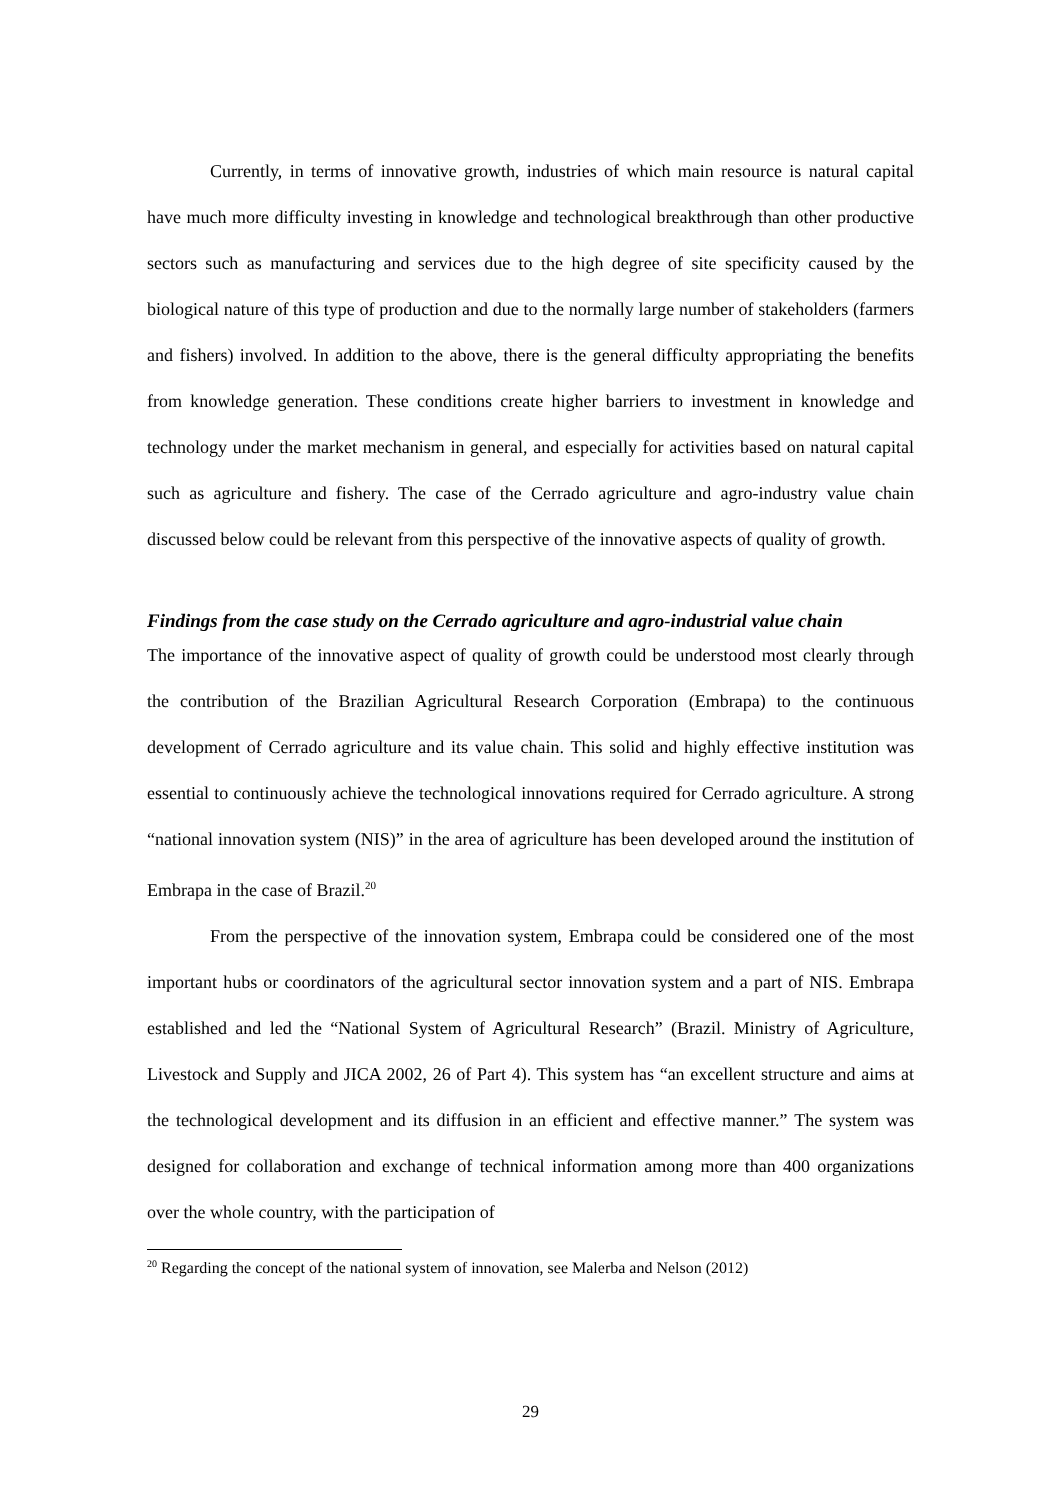Currently, in terms of innovative growth, industries of which main resource is natural capital have much more difficulty investing in knowledge and technological breakthrough than other productive sectors such as manufacturing and services due to the high degree of site specificity caused by the biological nature of this type of production and due to the normally large number of stakeholders (farmers and fishers) involved. In addition to the above, there is the general difficulty appropriating the benefits from knowledge generation. These conditions create higher barriers to investment in knowledge and technology under the market mechanism in general, and especially for activities based on natural capital such as agriculture and fishery. The case of the Cerrado agriculture and agro-industry value chain discussed below could be relevant from this perspective of the innovative aspects of quality of growth.
Findings from the case study on the Cerrado agriculture and agro-industrial value chain
The importance of the innovative aspect of quality of growth could be understood most clearly through the contribution of the Brazilian Agricultural Research Corporation (Embrapa) to the continuous development of Cerrado agriculture and its value chain. This solid and highly effective institution was essential to continuously achieve the technological innovations required for Cerrado agriculture. A strong “national innovation system (NIS)” in the area of agriculture has been developed around the institution of Embrapa in the case of Brazil.<sup>20</sup>
From the perspective of the innovation system, Embrapa could be considered one of the most important hubs or coordinators of the agricultural sector innovation system and a part of NIS. Embrapa established and led the “National System of Agricultural Research” (Brazil. Ministry of Agriculture, Livestock and Supply and JICA 2002, 26 of Part 4). This system has “an excellent structure and aims at the technological development and its diffusion in an efficient and effective manner.” The system was designed for collaboration and exchange of technical information among more than 400 organizations over the whole country, with the participation of
<sup>20</sup> Regarding the concept of the national system of innovation, see Malerba and Nelson (2012)
29